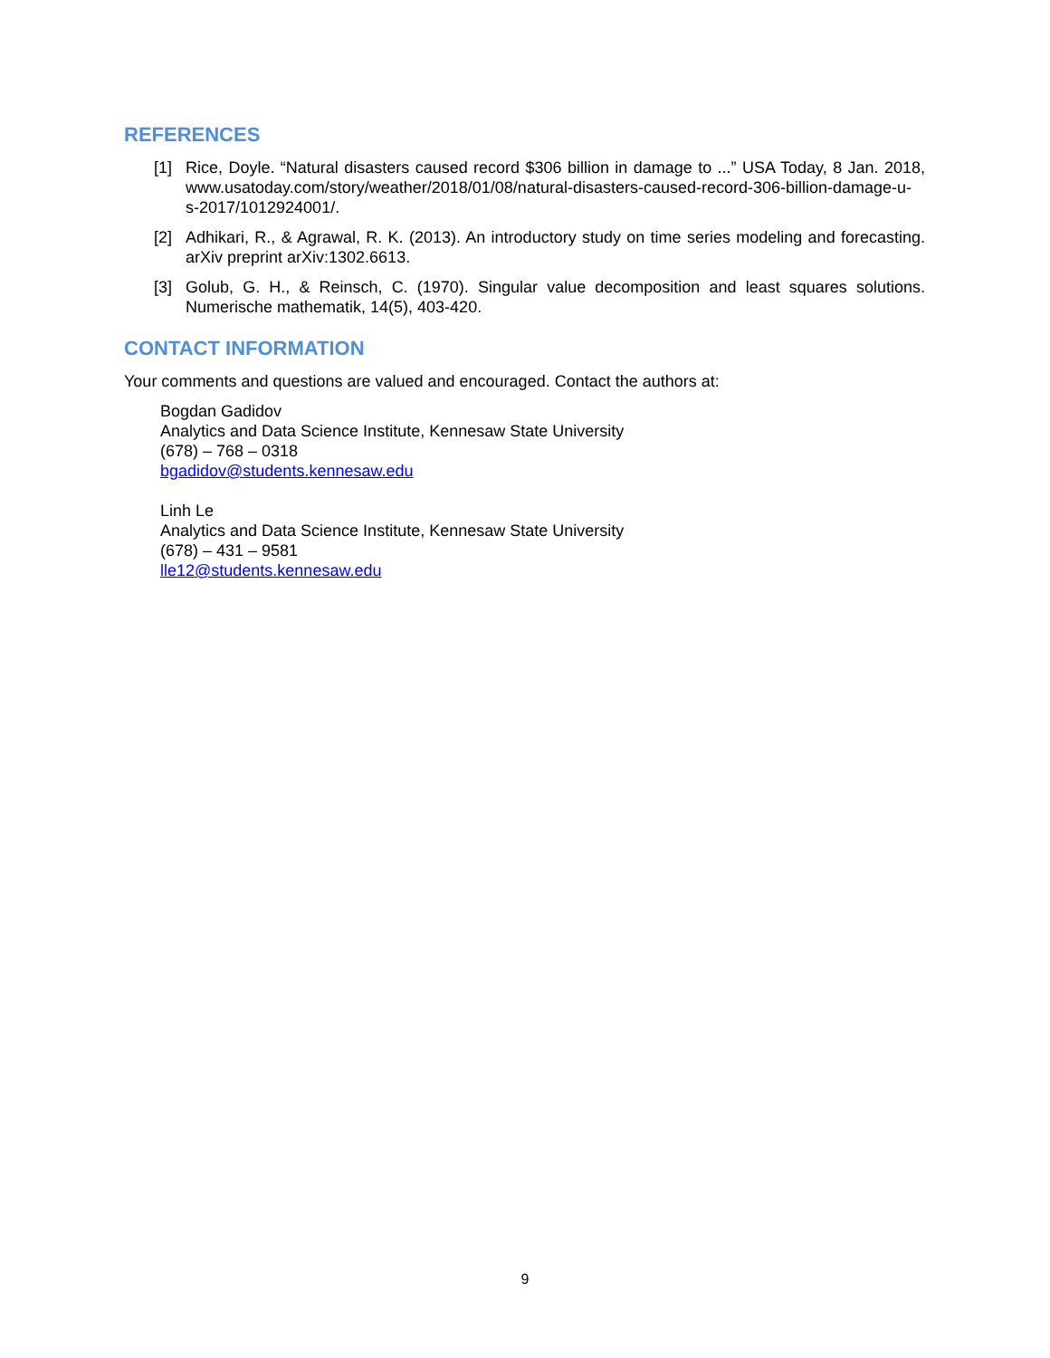REFERENCES
[1] Rice, Doyle. “Natural disasters caused record $306 billion in damage to ...” USA Today, 8 Jan. 2018, www.usatoday.com/story/weather/2018/01/08/natural-disasters-caused-record-306-billion-damage-u-s-2017/1012924001/.
[2] Adhikari, R., & Agrawal, R. K. (2013). An introductory study on time series modeling and forecasting. arXiv preprint arXiv:1302.6613.
[3] Golub, G. H., & Reinsch, C. (1970). Singular value decomposition and least squares solutions. Numerische mathematik, 14(5), 403-420.
CONTACT INFORMATION
Your comments and questions are valued and encouraged. Contact the authors at:
Bogdan Gadidov
Analytics and Data Science Institute, Kennesaw State University
(678) – 768 – 0318
bgadidov@students.kennesaw.edu
Linh Le
Analytics and Data Science Institute, Kennesaw State University
(678) – 431 – 9581
lle12@students.kennesaw.edu
9